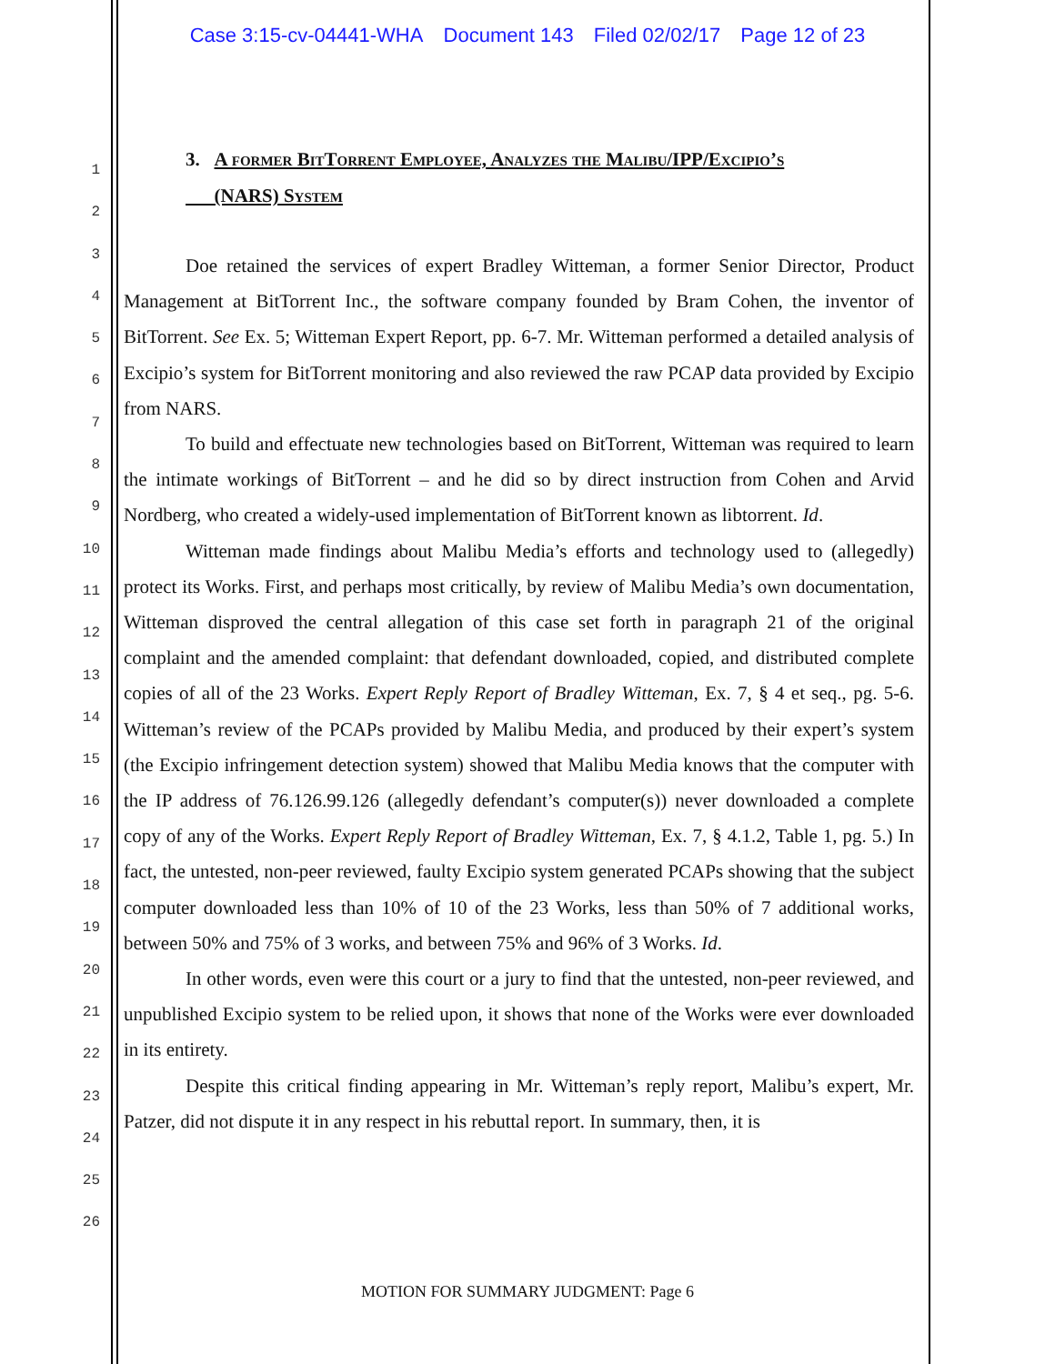Case 3:15-cv-04441-WHA Document 143 Filed 02/02/17 Page 12 of 23
1
2
3
4
5
6
7
8
9
10
11
12
13
14
15
16
17
18
19
20
21
22
23
24
25
26
3. A former BitTorrent Employee, Analyzes the Malibu/IPP/Excipio’s
(NARS) System
Doe retained the services of expert Bradley Witteman, a former Senior Director, Product Management at BitTorrent Inc., the software company founded by Bram Cohen, the inventor of BitTorrent. See Ex. 5; Witteman Expert Report, pp. 6-7. Mr. Witteman performed a detailed analysis of Excipio’s system for BitTorrent monitoring and also reviewed the raw PCAP data provided by Excipio from NARS.
To build and effectuate new technologies based on BitTorrent, Witteman was required to learn the intimate workings of BitTorrent – and he did so by direct instruction from Cohen and Arvid Nordberg, who created a widely-used implementation of BitTorrent known as libtorrent. Id.
Witteman made findings about Malibu Media’s efforts and technology used to (allegedly) protect its Works. First, and perhaps most critically, by review of Malibu Media’s own documentation, Witteman disproved the central allegation of this case set forth in paragraph 21 of the original complaint and the amended complaint: that defendant downloaded, copied, and distributed complete copies of all of the 23 Works. Expert Reply Report of Bradley Witteman, Ex. 7, § 4 et seq., pg. 5-6. Witteman’s review of the PCAPs provided by Malibu Media, and produced by their expert’s system (the Excipio infringement detection system) showed that Malibu Media knows that the computer with the IP address of 76.126.99.126 (allegedly defendant’s computer(s)) never downloaded a complete copy of any of the Works. Expert Reply Report of Bradley Witteman, Ex. 7, § 4.1.2, Table 1, pg. 5.) In fact, the untested, non-peer reviewed, faulty Excipio system generated PCAPs showing that the subject computer downloaded less than 10% of 10 of the 23 Works, less than 50% of 7 additional works, between 50% and 75% of 3 works, and between 75% and 96% of 3 Works. Id.
In other words, even were this court or a jury to find that the untested, non-peer reviewed, and unpublished Excipio system to be relied upon, it shows that none of the Works were ever downloaded in its entirety.
Despite this critical finding appearing in Mr. Witteman’s reply report, Malibu’s expert, Mr. Patzer, did not dispute it in any respect in his rebuttal report. In summary, then, it is
MOTION FOR SUMMARY JUDGMENT: Page 6